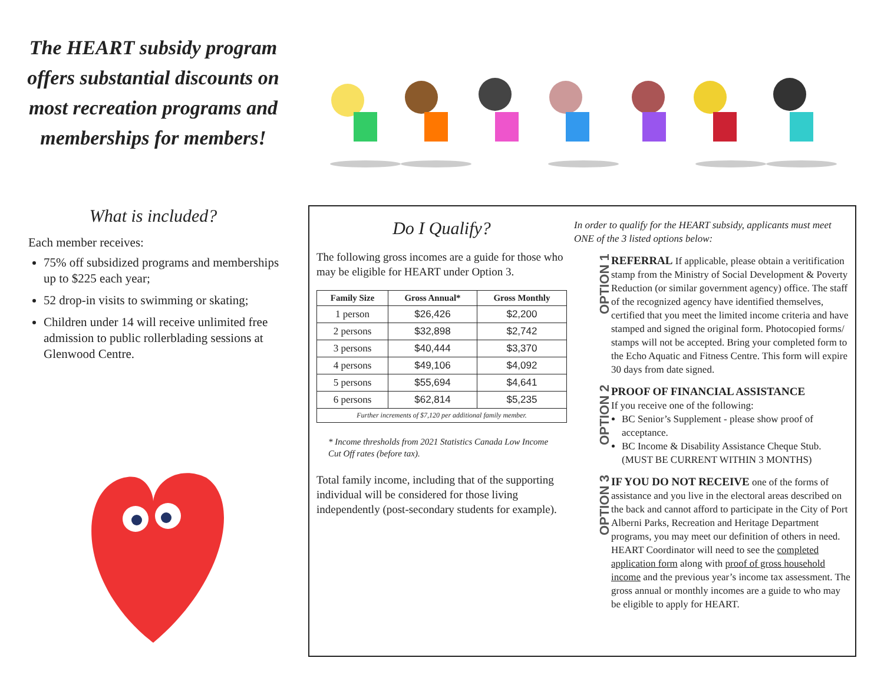The HEART subsidy program offers substantial discounts on most recreation programs and memberships for members!
What is included?
Each member receives:
75% off subsidized programs and memberships up to $225 each year;
52 drop-in visits to swimming or skating;
Children under 14 will receive unlimited free admission to public rollerblading sessions at Glenwood Centre.
Do I Qualify?
The following gross incomes are a guide for those who may be eligible for HEART under Option 3.
| Family Size | Gross Annual* | Gross Monthly |
| --- | --- | --- |
| 1 person | $26,426 | $2,200 |
| 2 persons | $32,898 | $2,742 |
| 3 persons | $40,444 | $3,370 |
| 4 persons | $49,106 | $4,092 |
| 5 persons | $55,694 | $4,641 |
| 6 persons | $62,814 | $5,235 |
| Further increments of $7,120 per additional family member. | | |
* Income thresholds from 2021 Statistics Canada Low Income Cut Off rates (before tax).
Total family income, including that of the supporting individual will be considered for those living independently (post-secondary students for example).
In order to qualify for the HEART subsidy, applicants must meet ONE of the 3 listed options below:
OPTION 1
REFERRAL If applicable, please obtain a veritification stamp from the Ministry of Social Development & Poverty Reduction (or similar government agency) office. The staff of the recognized agency have identified themselves, certified that you meet the limited income criteria and have stamped and signed the original form. Photocopied forms/ stamps will not be accepted. Bring your completed form to the Echo Aquatic and Fitness Centre. This form will expire 30 days from date signed.
OPTION 2
PROOF OF FINANCIAL ASSISTANCE
If you receive one of the following:
BC Senior’s Supplement - please show proof of acceptance.
BC Income & Disability Assistance Cheque Stub. (MUST BE CURRENT WITHIN 3 MONTHS)
OPTION 3
IF YOU DO NOT RECEIVE one of the forms of assistance and you live in the electoral areas described on the back and cannot afford to participate in the City of Port Alberni Parks, Recreation and Heritage Department programs, you may meet our definition of others in need. HEART Coordinator will need to see the completed application form along with proof of gross household income and the previous year’s income tax assessment. The gross annual or monthly incomes are a guide to who may be eligible to apply for HEART.